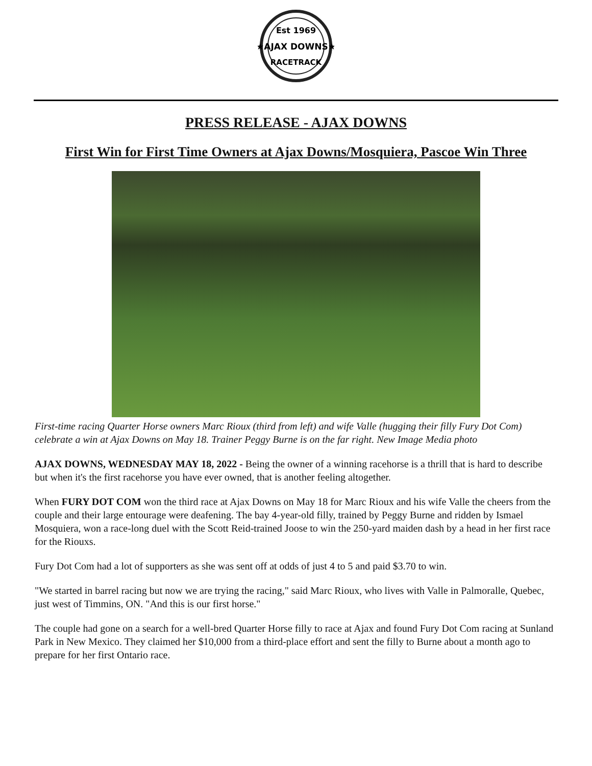Est 1969
★AJAX DOWNS★
RACETRACK
PRESS RELEASE - AJAX DOWNS
First Win for First Time Owners at Ajax Downs/Mosquiera, Pascoe Win Three
First-time racing Quarter Horse owners Marc Rioux (third from left) and wife Valle (hugging their filly Fury Dot Com) celebrate a win at Ajax Downs on May 18. Trainer Peggy Burne is on the far right. New Image Media photo
AJAX DOWNS, WEDNESDAY MAY 18, 2022 - Being the owner of a winning racehorse is a thrill that is hard to describe but when it's the first racehorse you have ever owned, that is another feeling altogether.
When FURY DOT COM won the third race at Ajax Downs on May 18 for Marc Rioux and his wife Valle the cheers from the couple and their large entourage were deafening. The bay 4-year-old filly, trained by Peggy Burne and ridden by Ismael Mosquiera, won a race-long duel with the Scott Reid-trained Joose to win the 250-yard maiden dash by a head in her first race for the Riouxs.
Fury Dot Com had a lot of supporters as she was sent off at odds of just 4 to 5 and paid $3.70 to win.
"We started in barrel racing but now we are trying the racing," said Marc Rioux, who lives with Valle in Palmoralle, Quebec, just west of Timmins, ON. "And this is our first horse."
The couple had gone on a search for a well-bred Quarter Horse filly to race at Ajax and found Fury Dot Com racing at Sunland Park in New Mexico. They claimed her $10,000 from a third-place effort and sent the filly to Burne about a month ago to prepare for her first Ontario race.